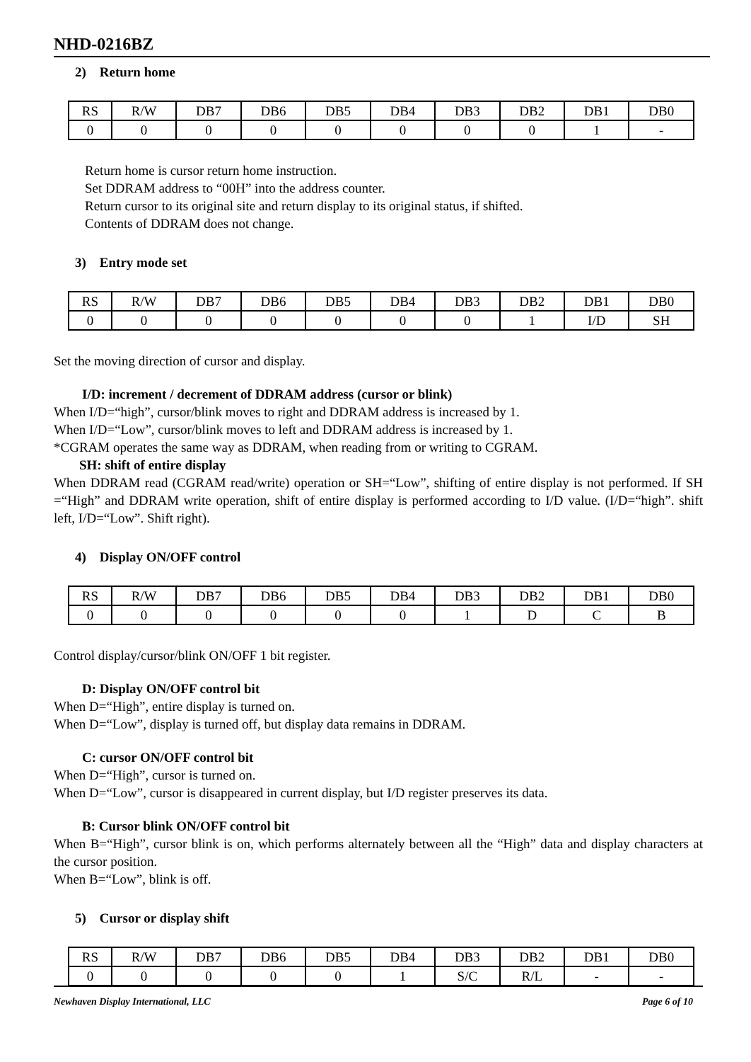NHD-0216BZ
2) Return home
| RS | R/W | DB7 | DB6 | DB5 | DB4 | DB3 | DB2 | DB1 | DB0 |
| 0 | 0 | 0 | 0 | 0 | 0 | 0 | 0 | 1 | - |
Return home is cursor return home instruction.
Set DDRAM address to “00H” into the address counter.
Return cursor to its original site and return display to its original status, if shifted.
Contents of DDRAM does not change.
3) Entry mode set
| RS | R/W | DB7 | DB6 | DB5 | DB4 | DB3 | DB2 | DB1 | DB0 |
| 0 | 0 | 0 | 0 | 0 | 0 | 0 | 1 | I/D | SH |
Set the moving direction of cursor and display.
I/D: increment / decrement of DDRAM address (cursor or blink)
When I/D=“high”, cursor/blink moves to right and DDRAM address is increased by 1.
When I/D=“Low”, cursor/blink moves to left and DDRAM address is increased by 1.
*CGRAM operates the same way as DDRAM, when reading from or writing to CGRAM.
SH: shift of entire display
When DDRAM read (CGRAM read/write) operation or SH=“Low”, shifting of entire display is not performed. If SH =“High” and DDRAM write operation, shift of entire display is performed according to I/D value. (I/D=“high”. shift left, I/D=“Low”. Shift right).
4) Display ON/OFF control
| RS | R/W | DB7 | DB6 | DB5 | DB4 | DB3 | DB2 | DB1 | DB0 |
| 0 | 0 | 0 | 0 | 0 | 0 | 1 | D | C | B |
Control display/cursor/blink ON/OFF 1 bit register.
D: Display ON/OFF control bit
When D=“High”, entire display is turned on.
When D=“Low”, display is turned off, but display data remains in DDRAM.
C: cursor ON/OFF control bit
When D=“High”, cursor is turned on.
When D=“Low”, cursor is disappeared in current display, but I/D register preserves its data.
B: Cursor blink ON/OFF control bit
When B=“High”, cursor blink is on, which performs alternately between all the “High” data and display characters at the cursor position.
When B=“Low”, blink is off.
5) Cursor or display shift
| RS | R/W | DB7 | DB6 | DB5 | DB4 | DB3 | DB2 | DB1 | DB0 |
| 0 | 0 | 0 | 0 | 0 | 1 | S/C | R/L | - | - |
Newhaven Display International, LLC Page 6 of 10